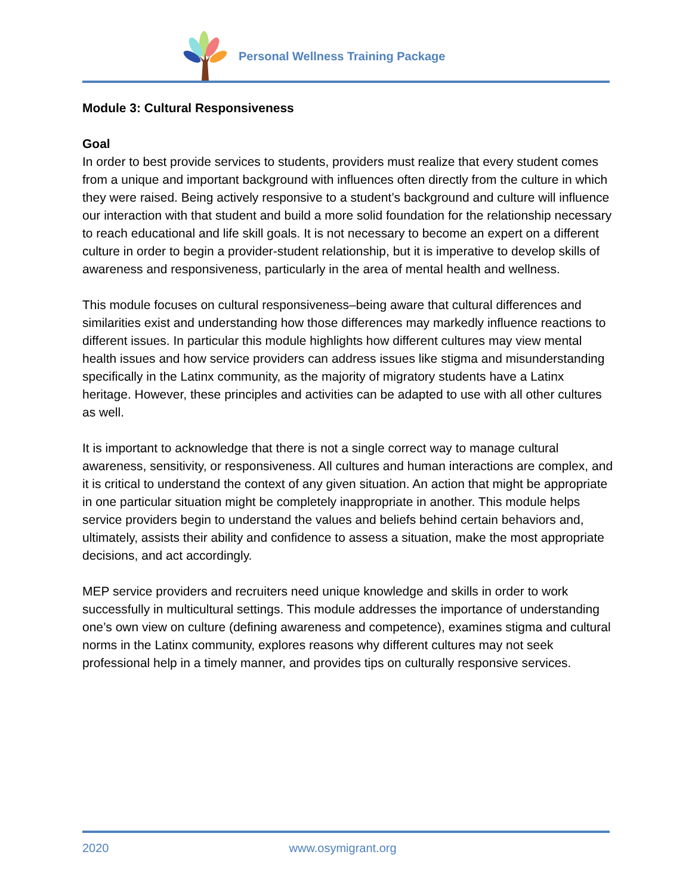Personal Wellness Training Package
Module 3: Cultural Responsiveness
Goal
In order to best provide services to students, providers must realize that every student comes from a unique and important background with influences often directly from the culture in which they were raised. Being actively responsive to a student’s background and culture will influence our interaction with that student and build a more solid foundation for the relationship necessary to reach educational and life skill goals. It is not necessary to become an expert on a different culture in order to begin a provider-student relationship, but it is imperative to develop skills of awareness and responsiveness, particularly in the area of mental health and wellness.
This module focuses on cultural responsiveness–being aware that cultural differences and similarities exist and understanding how those differences may markedly influence reactions to different issues. In particular this module highlights how different cultures may view mental health issues and how service providers can address issues like stigma and misunderstanding specifically in the Latinx community, as the majority of migratory students have a Latinx heritage. However, these principles and activities can be adapted to use with all other cultures as well.
It is important to acknowledge that there is not a single correct way to manage cultural awareness, sensitivity, or responsiveness. All cultures and human interactions are complex, and it is critical to understand the context of any given situation. An action that might be appropriate in one particular situation might be completely inappropriate in another. This module helps service providers begin to understand the values and beliefs behind certain behaviors and, ultimately, assists their ability and confidence to assess a situation, make the most appropriate decisions, and act accordingly.
MEP service providers and recruiters need unique knowledge and skills in order to work successfully in multicultural settings. This module addresses the importance of understanding one’s own view on culture (defining awareness and competence), examines stigma and cultural norms in the Latinx community, explores reasons why different cultures may not seek professional help in a timely manner, and provides tips on culturally responsive services.
2020 www.osymigrant.org